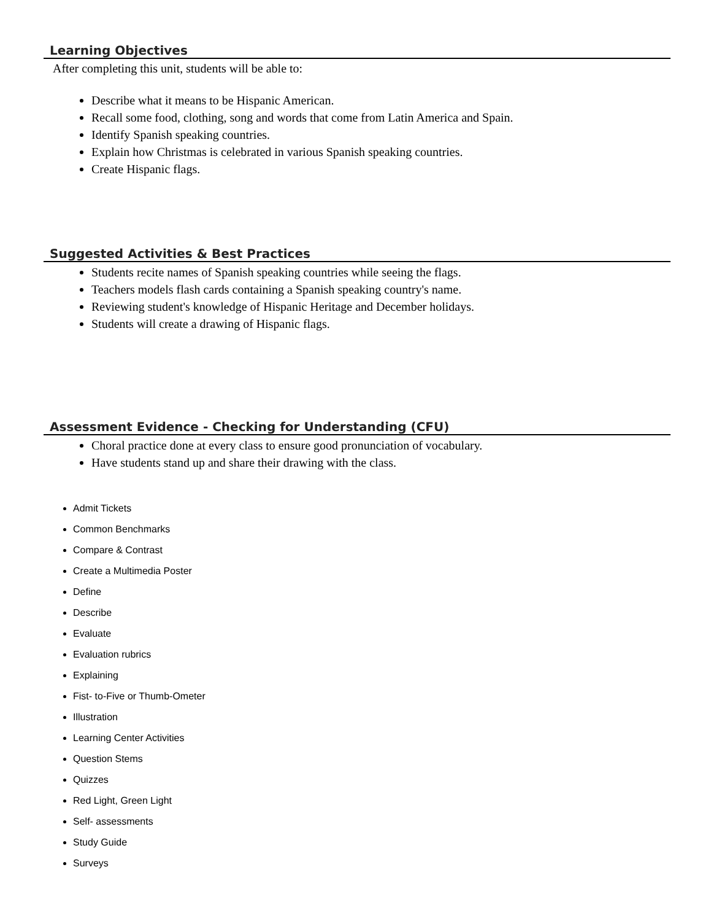Learning Objectives
After completing this unit, students will be able to:
Describe what it means to be Hispanic American.
Recall some food, clothing, song and words that come from Latin America and Spain.
Identify Spanish speaking countries.
Explain how Christmas is celebrated in various Spanish speaking countries.
Create Hispanic flags.
Suggested Activities & Best Practices
Students recite names of Spanish speaking countries while seeing the flags.
Teachers models flash cards containing a Spanish speaking country's name.
Reviewing student's knowledge of Hispanic Heritage and December holidays.
Students will create a drawing of Hispanic flags.
Assessment Evidence - Checking for Understanding (CFU)
Choral practice done at every class to ensure good pronunciation of vocabulary.
Have students stand up and share their drawing with the class.
Admit Tickets
Common Benchmarks
Compare & Contrast
Create a Multimedia Poster
Define
Describe
Evaluate
Evaluation rubrics
Explaining
Fist- to-Five or Thumb-Ometer
Illustration
Learning Center Activities
Question Stems
Quizzes
Red Light, Green Light
Self- assessments
Study Guide
Surveys